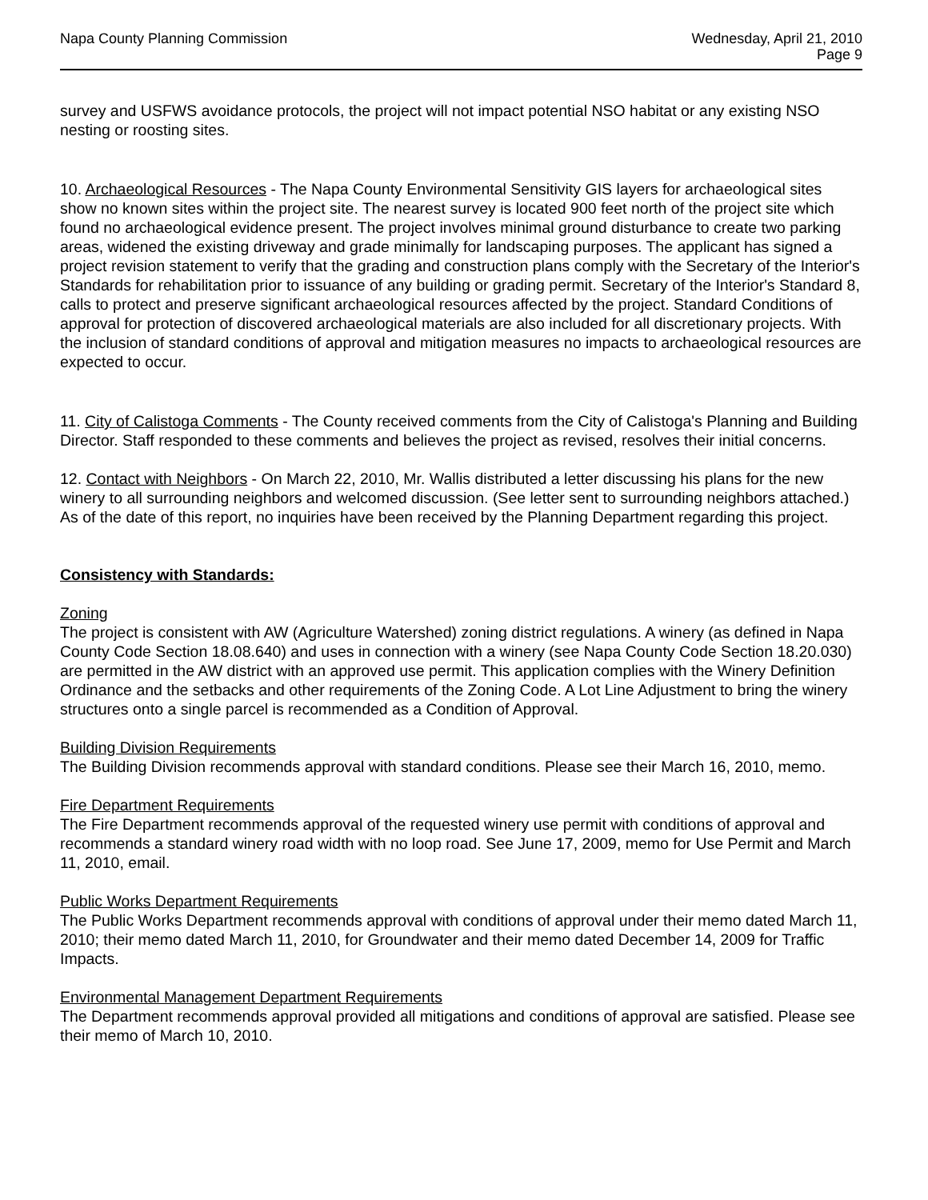Napa County Planning Commission
Wednesday, April 21, 2010
Page 9
survey and USFWS avoidance protocols, the project will not impact potential NSO habitat or any existing NSO nesting or roosting sites.
10. Archaeological Resources - The Napa County Environmental Sensitivity GIS layers for archaeological sites show no known sites within the project site. The nearest survey is located 900 feet north of the project site which found no archaeological evidence present. The project involves minimal ground disturbance to create two parking areas, widened the existing driveway and grade minimally for landscaping purposes. The applicant has signed a project revision statement to verify that the grading and construction plans comply with the Secretary of the Interior's Standards for rehabilitation prior to issuance of any building or grading permit. Secretary of the Interior's Standard 8, calls to protect and preserve significant archaeological resources affected by the project. Standard Conditions of approval for protection of discovered archaeological materials are also included for all discretionary projects. With the inclusion of standard conditions of approval and mitigation measures no impacts to archaeological resources are expected to occur.
11. City of Calistoga Comments - The County received comments from the City of Calistoga's Planning and Building Director. Staff responded to these comments and believes the project as revised, resolves their initial concerns.
12. Contact with Neighbors - On March 22, 2010, Mr. Wallis distributed a letter discussing his plans for the new winery to all surrounding neighbors and welcomed discussion. (See letter sent to surrounding neighbors attached.) As of the date of this report, no inquiries have been received by the Planning Department regarding this project.
Consistency with Standards:
Zoning
The project is consistent with AW (Agriculture Watershed) zoning district regulations. A winery (as defined in Napa County Code Section 18.08.640) and uses in connection with a winery (see Napa County Code Section 18.20.030) are permitted in the AW district with an approved use permit. This application complies with the Winery Definition Ordinance and the setbacks and other requirements of the Zoning Code. A Lot Line Adjustment to bring the winery structures onto a single parcel is recommended as a Condition of Approval.
Building Division Requirements
The Building Division recommends approval with standard conditions. Please see their March 16, 2010, memo.
Fire Department Requirements
The Fire Department recommends approval of the requested winery use permit with conditions of approval and recommends a standard winery road width with no loop road. See June 17, 2009, memo for Use Permit and March 11, 2010, email.
Public Works Department Requirements
The Public Works Department recommends approval with conditions of approval under their memo dated March 11, 2010; their memo dated March 11, 2010, for Groundwater and their memo dated December 14, 2009 for Traffic Impacts.
Environmental Management Department Requirements
The Department recommends approval provided all mitigations and conditions of approval are satisfied. Please see their memo of March 10, 2010.